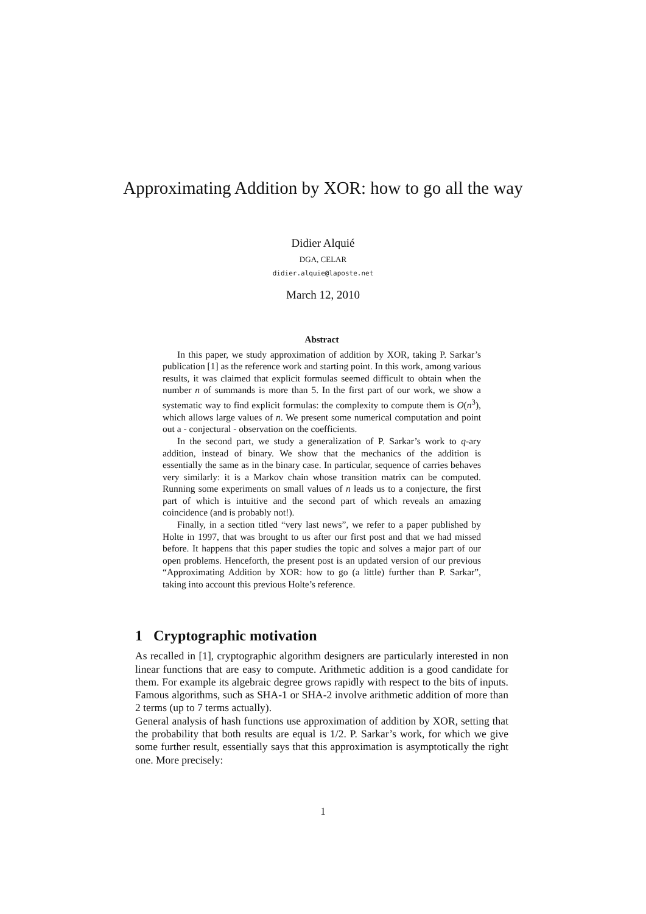Approximating Addition by XOR: how to go all the way
Didier Alquié
DGA, CELAR
didier.alquie@laposte.net
March 12, 2010
Abstract
In this paper, we study approximation of addition by XOR, taking P. Sarkar’s publication [1] as the reference work and starting point. In this work, among various results, it was claimed that explicit formulas seemed difficult to obtain when the number n of summands is more than 5. In the first part of our work, we show a systematic way to find explicit formulas: the complexity to compute them is O(n<sup>3</sup>), which allows large values of n. We present some numerical computation and point out a - conjectural - observation on the coefficients.
In the second part, we study a generalization of P. Sarkar’s work to q-ary addition, instead of binary. We show that the mechanics of the addition is essentially the same as in the binary case. In particular, sequence of carries behaves very similarly: it is a Markov chain whose transition matrix can be computed. Running some experiments on small values of n leads us to a conjecture, the first part of which is intuitive and the second part of which reveals an amazing coincidence (and is probably not!).
Finally, in a section titled “very last news”, we refer to a paper published by Holte in 1997, that was brought to us after our first post and that we had missed before. It happens that this paper studies the topic and solves a major part of our open problems. Henceforth, the present post is an updated version of our previous “Approximating Addition by XOR: how to go (a little) further than P. Sarkar”, taking into account this previous Holte’s reference.
1 Cryptographic motivation
As recalled in [1], cryptographic algorithm designers are particularly interested in non linear functions that are easy to compute. Arithmetic addition is a good candidate for them. For example its algebraic degree grows rapidly with respect to the bits of inputs. Famous algorithms, such as SHA-1 or SHA-2 involve arithmetic addition of more than 2 terms (up to 7 terms actually).
General analysis of hash functions use approximation of addition by XOR, setting that the probability that both results are equal is 1/2. P. Sarkar’s work, for which we give some further result, essentially says that this approximation is asymptotically the right one. More precisely:
1